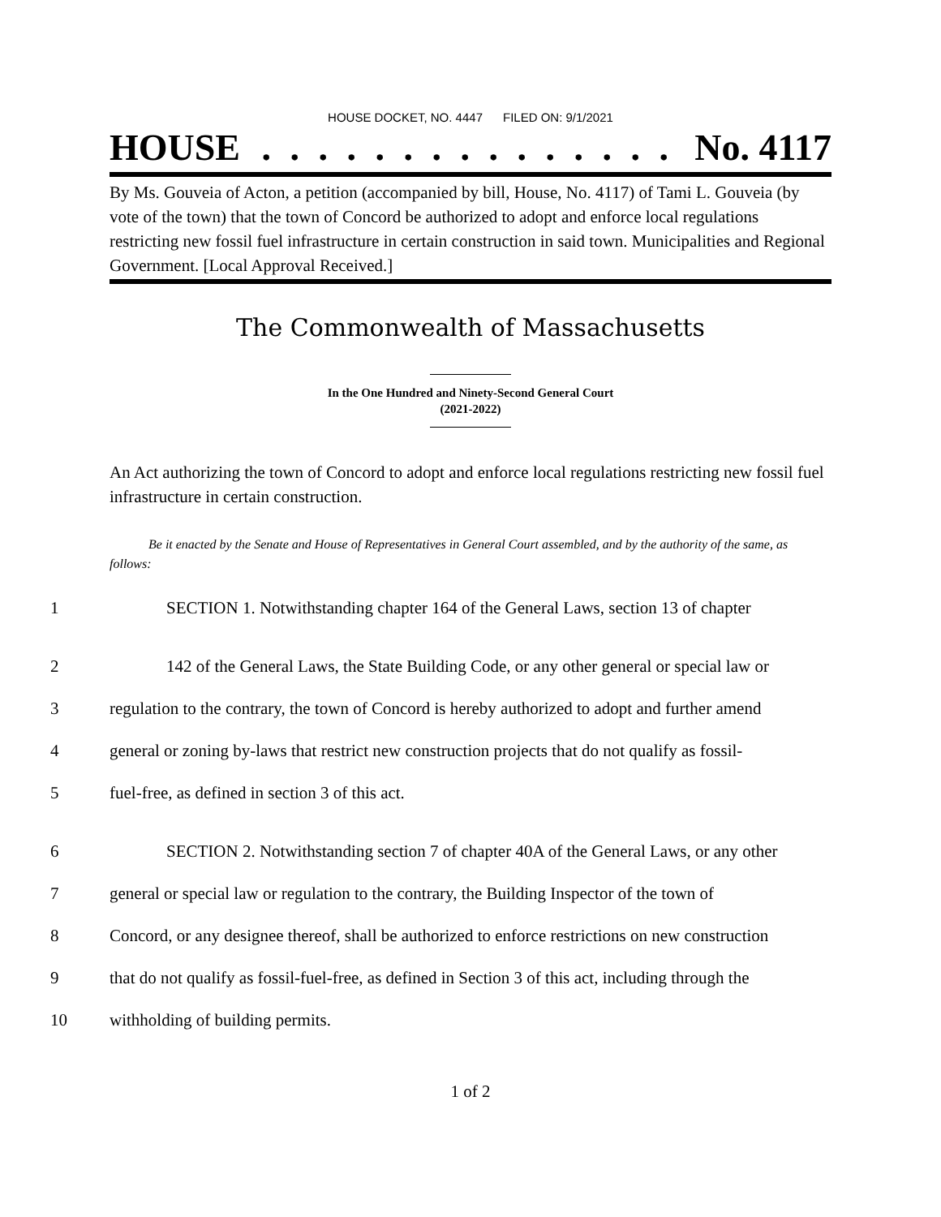HOUSE DOCKET, NO. 4447 FILED ON: 9/1/2021
HOUSE. . . . . . . . . . . . . . . No. 4117
By Ms. Gouveia of Acton, a petition (accompanied by bill, House, No. 4117) of Tami L. Gouveia (by vote of the town) that the town of Concord be authorized to adopt and enforce local regulations restricting new fossil fuel infrastructure in certain construction in said town. Municipalities and Regional Government. [Local Approval Received.]
The Commonwealth of Massachusetts
In the One Hundred and Ninety-Second General Court
(2021-2022)
An Act authorizing the town of Concord to adopt and enforce local regulations restricting new fossil fuel infrastructure in certain construction.
Be it enacted by the Senate and House of Representatives in General Court assembled, and by the authority of the same, as follows:
1 SECTION 1. Notwithstanding chapter 164 of the General Laws, section 13 of chapter
2 142 of the General Laws, the State Building Code, or any other general or special law or
3 regulation to the contrary, the town of Concord is hereby authorized to adopt and further amend
4 general or zoning by-laws that restrict new construction projects that do not qualify as fossil-
5 fuel-free, as defined in section 3 of this act.
6 SECTION 2. Notwithstanding section 7 of chapter 40A of the General Laws, or any other
7 general or special law or regulation to the contrary, the Building Inspector of the town of
8 Concord, or any designee thereof, shall be authorized to enforce restrictions on new construction
9 that do not qualify as fossil-fuel-free, as defined in Section 3 of this act, including through the
10 withholding of building permits.
1 of 2